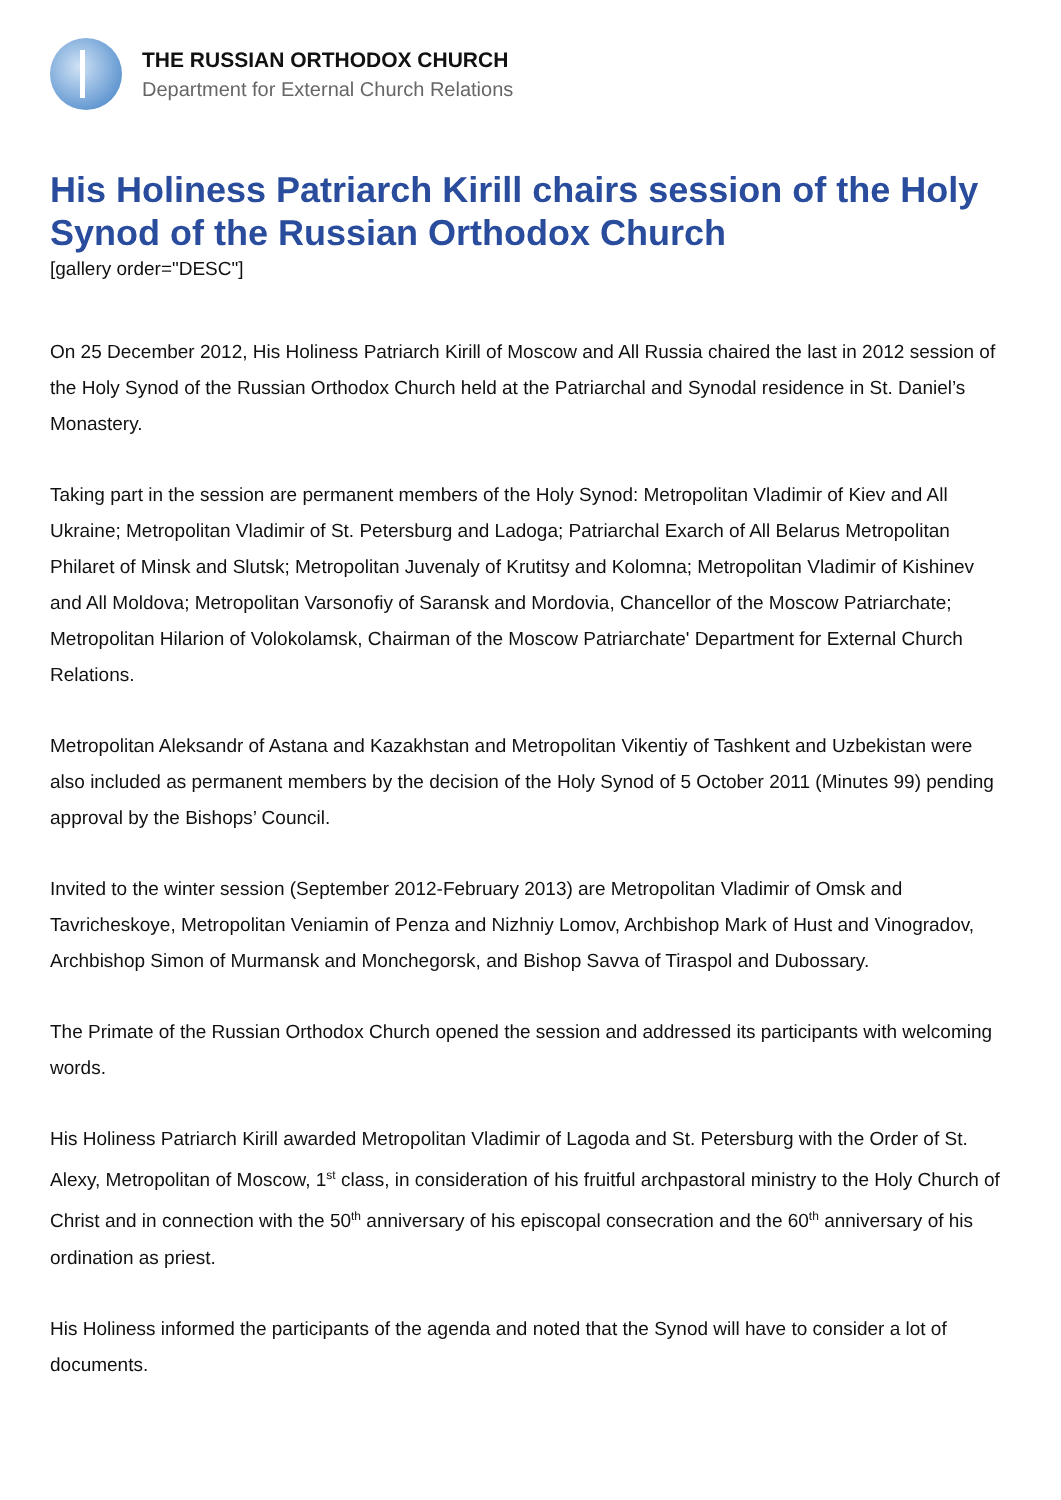THE RUSSIAN ORTHODOX CHURCH
Department for External Church Relations
His Holiness Patriarch Kirill chairs session of the Holy Synod of the Russian Orthodox Church
[gallery order="DESC"]
On 25 December 2012, His Holiness Patriarch Kirill of Moscow and All Russia chaired the last in 2012 session of the Holy Synod of the Russian Orthodox Church held at the Patriarchal and Synodal residence in St. Daniel’s Monastery.
Taking part in the session are permanent members of the Holy Synod: Metropolitan Vladimir of Kiev and All Ukraine; Metropolitan Vladimir of St. Petersburg and Ladoga; Patriarchal Exarch of All Belarus Metropolitan Philaret of Minsk and Slutsk; Metropolitan Juvenaly of Krutitsy and Kolomna; Metropolitan Vladimir of Kishinev and All Moldova; Metropolitan Varsonofiy of Saransk and Mordovia, Chancellor of the Moscow Patriarchate; Metropolitan Hilarion of Volokolamsk, Chairman of the Moscow Patriarchate' Department for External Church Relations.
Metropolitan Aleksandr of Astana and Kazakhstan and Metropolitan Vikentiy of Tashkent and Uzbekistan were also included as permanent members by the decision of the Holy Synod of 5 October 2011 (Minutes 99) pending approval by the Bishops’ Council.
Invited to the winter session (September 2012-February 2013) are Metropolitan Vladimir of Omsk and Tavricheskoye, Metropolitan Veniamin of Penza and Nizhniy Lomov, Archbishop Mark of Hust and Vinogradov, Archbishop Simon of Murmansk and Monchegorsk, and Bishop Savva of Tiraspol and Dubossary.
The Primate of the Russian Orthodox Church opened the session and addressed its participants with welcoming words.
His Holiness Patriarch Kirill awarded Metropolitan Vladimir of Lagoda and St. Petersburg with the Order of St. Alexy, Metropolitan of Moscow, 1<sup>st</sup> class, in consideration of his fruitful archpastoral ministry to the Holy Church of Christ and in connection with the 50<sup>th</sup> anniversary of his episcopal consecration and the 60<sup>th</sup> anniversary of his ordination as priest.
His Holiness informed the participants of the agenda and noted that the Synod will have to consider a lot of documents.